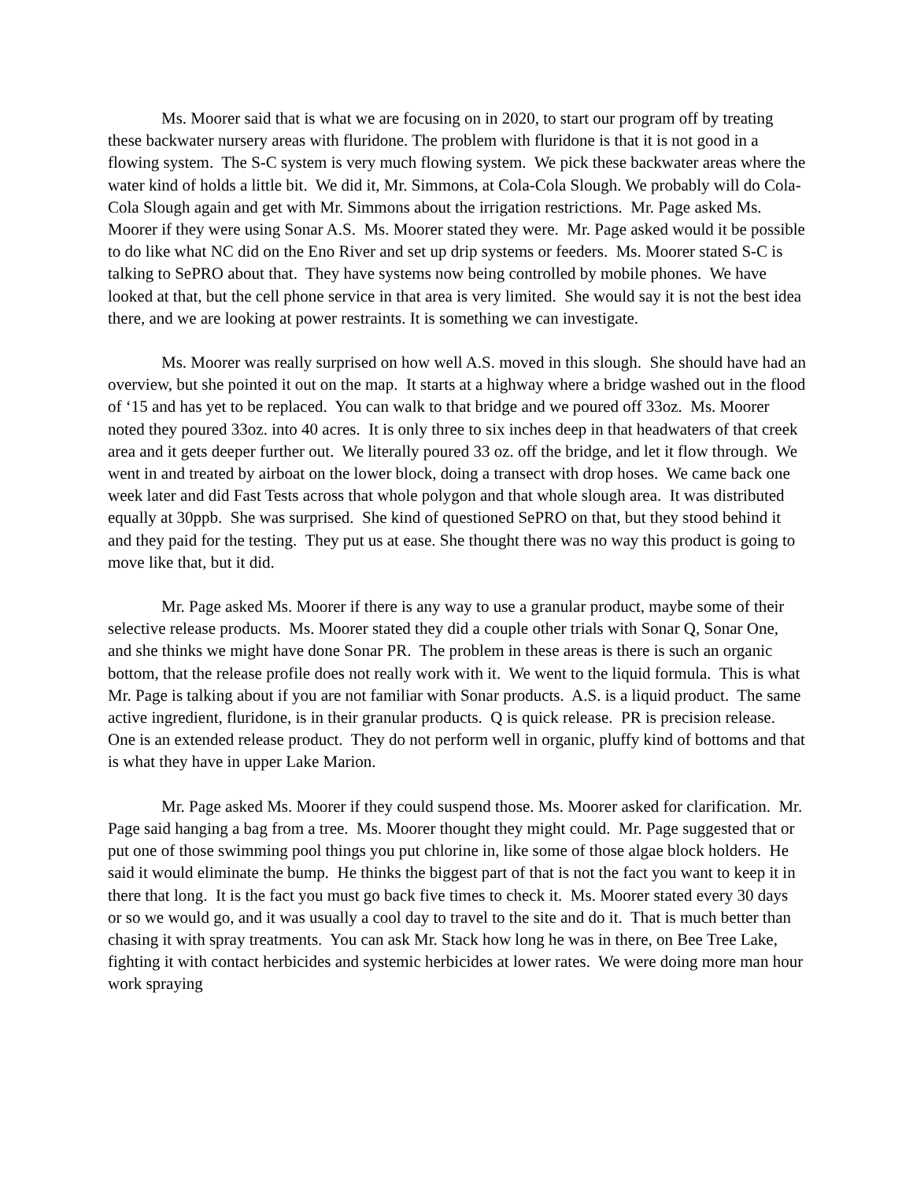Ms. Moorer said that is what we are focusing on in 2020, to start our program off by treating these backwater nursery areas with fluridone. The problem with fluridone is that it is not good in a flowing system. The S-C system is very much flowing system. We pick these backwater areas where the water kind of holds a little bit. We did it, Mr. Simmons, at Cola-Cola Slough. We probably will do Cola-Cola Slough again and get with Mr. Simmons about the irrigation restrictions. Mr. Page asked Ms. Moorer if they were using Sonar A.S. Ms. Moorer stated they were. Mr. Page asked would it be possible to do like what NC did on the Eno River and set up drip systems or feeders. Ms. Moorer stated S-C is talking to SePRO about that. They have systems now being controlled by mobile phones. We have looked at that, but the cell phone service in that area is very limited. She would say it is not the best idea there, and we are looking at power restraints. It is something we can investigate.
Ms. Moorer was really surprised on how well A.S. moved in this slough. She should have had an overview, but she pointed it out on the map. It starts at a highway where a bridge washed out in the flood of ‘15 and has yet to be replaced. You can walk to that bridge and we poured off 33oz. Ms. Moorer noted they poured 33oz. into 40 acres. It is only three to six inches deep in that headwaters of that creek area and it gets deeper further out. We literally poured 33 oz. off the bridge, and let it flow through. We went in and treated by airboat on the lower block, doing a transect with drop hoses. We came back one week later and did Fast Tests across that whole polygon and that whole slough area. It was distributed equally at 30ppb. She was surprised. She kind of questioned SePRO on that, but they stood behind it and they paid for the testing. They put us at ease. She thought there was no way this product is going to move like that, but it did.
Mr. Page asked Ms. Moorer if there is any way to use a granular product, maybe some of their selective release products. Ms. Moorer stated they did a couple other trials with Sonar Q, Sonar One, and she thinks we might have done Sonar PR. The problem in these areas is there is such an organic bottom, that the release profile does not really work with it. We went to the liquid formula. This is what Mr. Page is talking about if you are not familiar with Sonar products. A.S. is a liquid product. The same active ingredient, fluridone, is in their granular products. Q is quick release. PR is precision release. One is an extended release product. They do not perform well in organic, pluffy kind of bottoms and that is what they have in upper Lake Marion.
Mr. Page asked Ms. Moorer if they could suspend those. Ms. Moorer asked for clarification. Mr. Page said hanging a bag from a tree. Ms. Moorer thought they might could. Mr. Page suggested that or put one of those swimming pool things you put chlorine in, like some of those algae block holders. He said it would eliminate the bump. He thinks the biggest part of that is not the fact you want to keep it in there that long. It is the fact you must go back five times to check it. Ms. Moorer stated every 30 days or so we would go, and it was usually a cool day to travel to the site and do it. That is much better than chasing it with spray treatments. You can ask Mr. Stack how long he was in there, on Bee Tree Lake, fighting it with contact herbicides and systemic herbicides at lower rates. We were doing more man hour work spraying